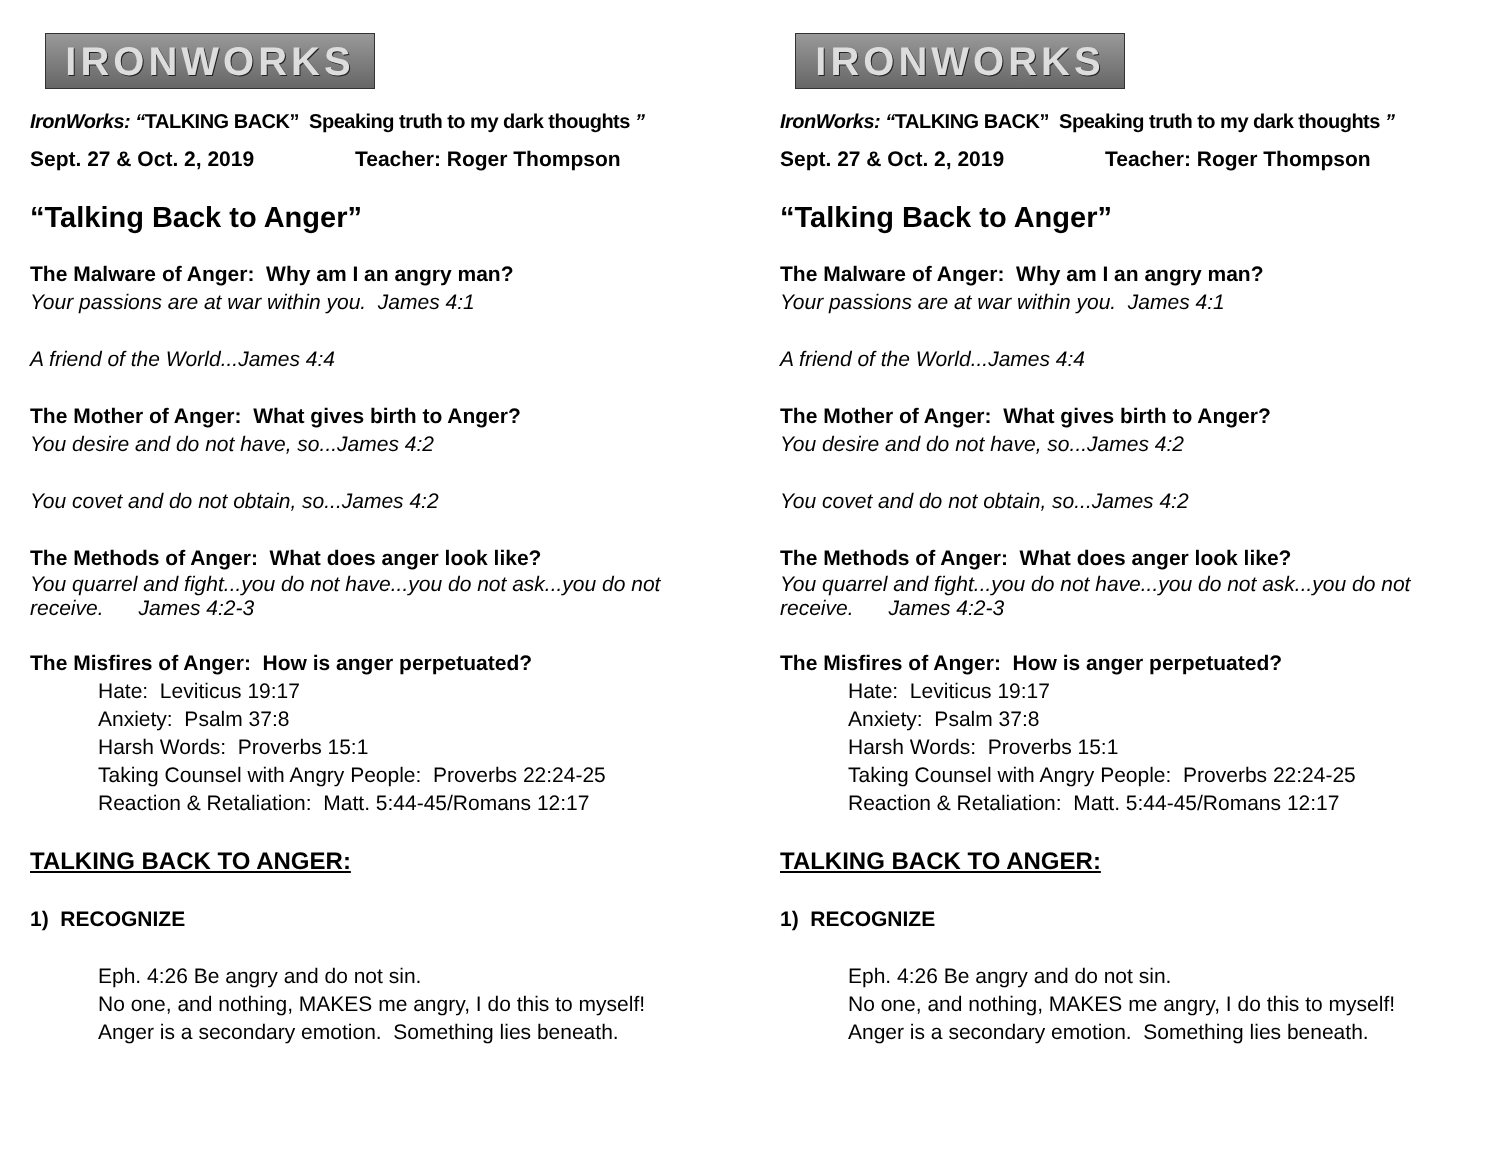IRONWORKS
IronWorks: “TALKING BACK” Speaking truth to my dark thoughts ”
Sept. 27 & Oct. 2, 2019 Teacher: Roger Thompson
“Talking Back to Anger”
The Malware of Anger: Why am I an angry man?
Your passions are at war within you. James 4:1
A friend of the World...James 4:4
The Mother of Anger: What gives birth to Anger?
You desire and do not have, so...James 4:2
You covet and do not obtain, so...James 4:2
The Methods of Anger: What does anger look like?
You quarrel and fight...you do not have...you do not ask...you do not receive. James 4:2-3
The Misfires of Anger: How is anger perpetuated?
Hate: Leviticus 19:17
Anxiety: Psalm 37:8
Harsh Words: Proverbs 15:1
Taking Counsel with Angry People: Proverbs 22:24-25
Reaction & Retaliation: Matt. 5:44-45/Romans 12:17
TALKING BACK TO ANGER:
1) RECOGNIZE
Eph. 4:26 Be angry and do not sin.
No one, and nothing, MAKES me angry, I do this to myself!
Anger is a secondary emotion. Something lies beneath.
IRONWORKS
IronWorks: “TALKING BACK” Speaking truth to my dark thoughts ”
Sept. 27 & Oct. 2, 2019 Teacher: Roger Thompson
“Talking Back to Anger”
The Malware of Anger: Why am I an angry man?
Your passions are at war within you. James 4:1
A friend of the World...James 4:4
The Mother of Anger: What gives birth to Anger?
You desire and do not have, so...James 4:2
You covet and do not obtain, so...James 4:2
The Methods of Anger: What does anger look like?
You quarrel and fight...you do not have...you do not ask...you do not receive. James 4:2-3
The Misfires of Anger: How is anger perpetuated?
Hate: Leviticus 19:17
Anxiety: Psalm 37:8
Harsh Words: Proverbs 15:1
Taking Counsel with Angry People: Proverbs 22:24-25
Reaction & Retaliation: Matt. 5:44-45/Romans 12:17
TALKING BACK TO ANGER:
1) RECOGNIZE
Eph. 4:26 Be angry and do not sin.
No one, and nothing, MAKES me angry, I do this to myself!
Anger is a secondary emotion. Something lies beneath.